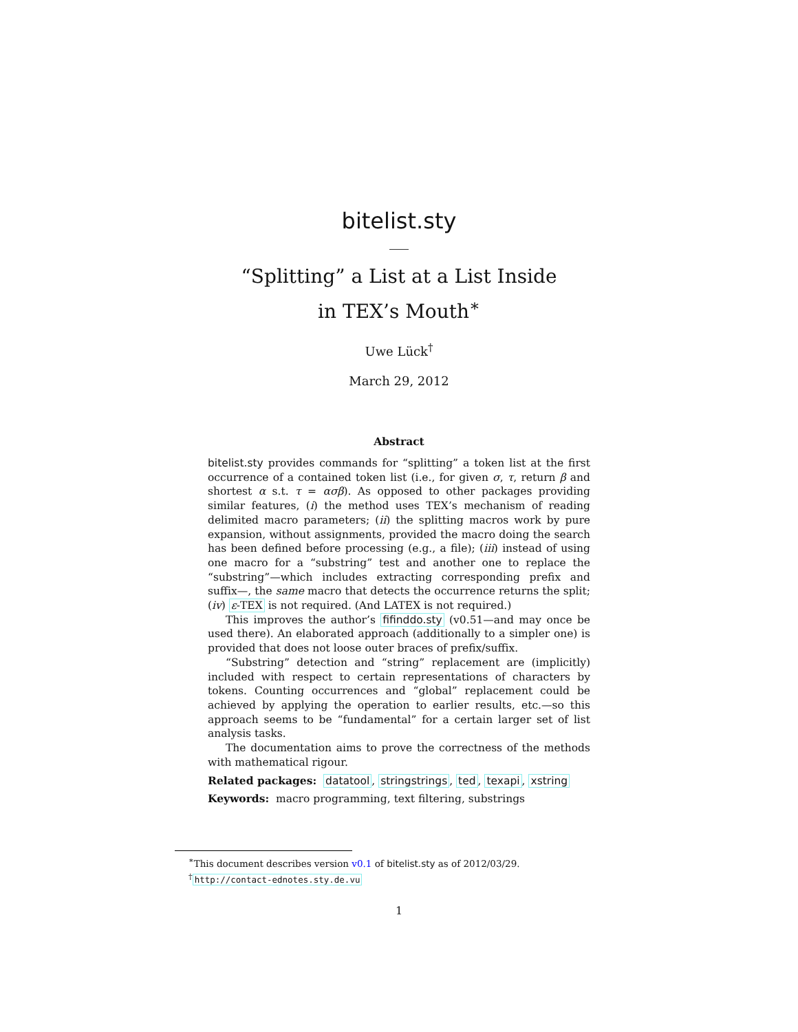bitelist.sty
“Splitting” a List at a List Inside
in TEX’s Mouth<sup>∗</sup>
Uwe Lück<sup>†</sup>
March 29, 2012
Abstract
bitelist.sty provides commands for “splitting” a token list at the first occurrence of a contained token list (i.e., for given σ, τ, return β and shortest α s.t. τ = ασβ). As opposed to other packages providing similar features, (i) the method uses TEX’s mechanism of reading delimited macro parameters; (ii) the splitting macros work by pure expansion, without assignments, provided the macro doing the search has been defined before processing (e.g., a file); (iii) instead of using one macro for a “substring” test and another one to replace the “substring”—which includes extracting corresponding prefix and suffix—, the same macro that detects the occurrence returns the split; (iv) ε-TEX is not required. (And LATEX is not required.)
This improves the author’s fifinddo.sty (v0.51—and may once be used there). An elaborated approach (additionally to a simpler one) is provided that does not loose outer braces of prefix/suffix.
“Substring” detection and “string” replacement are (implicitly) included with respect to certain representations of characters by tokens. Counting occurrences and “global” replacement could be achieved by applying the operation to earlier results, etc.—so this approach seems to be “fundamental” for a certain larger set of list analysis tasks.
The documentation aims to prove the correctness of the methods with mathematical rigour.
Related packages: datatool, stringstrings, ted, texapi, xstring
Keywords: macro programming, text filtering, substrings
<sup>∗</sup>This document describes version v0.1 of bitelist.sty as of 2012/03/29.
<sup>†</sup> http://contact-ednotes.sty.de.vu
1